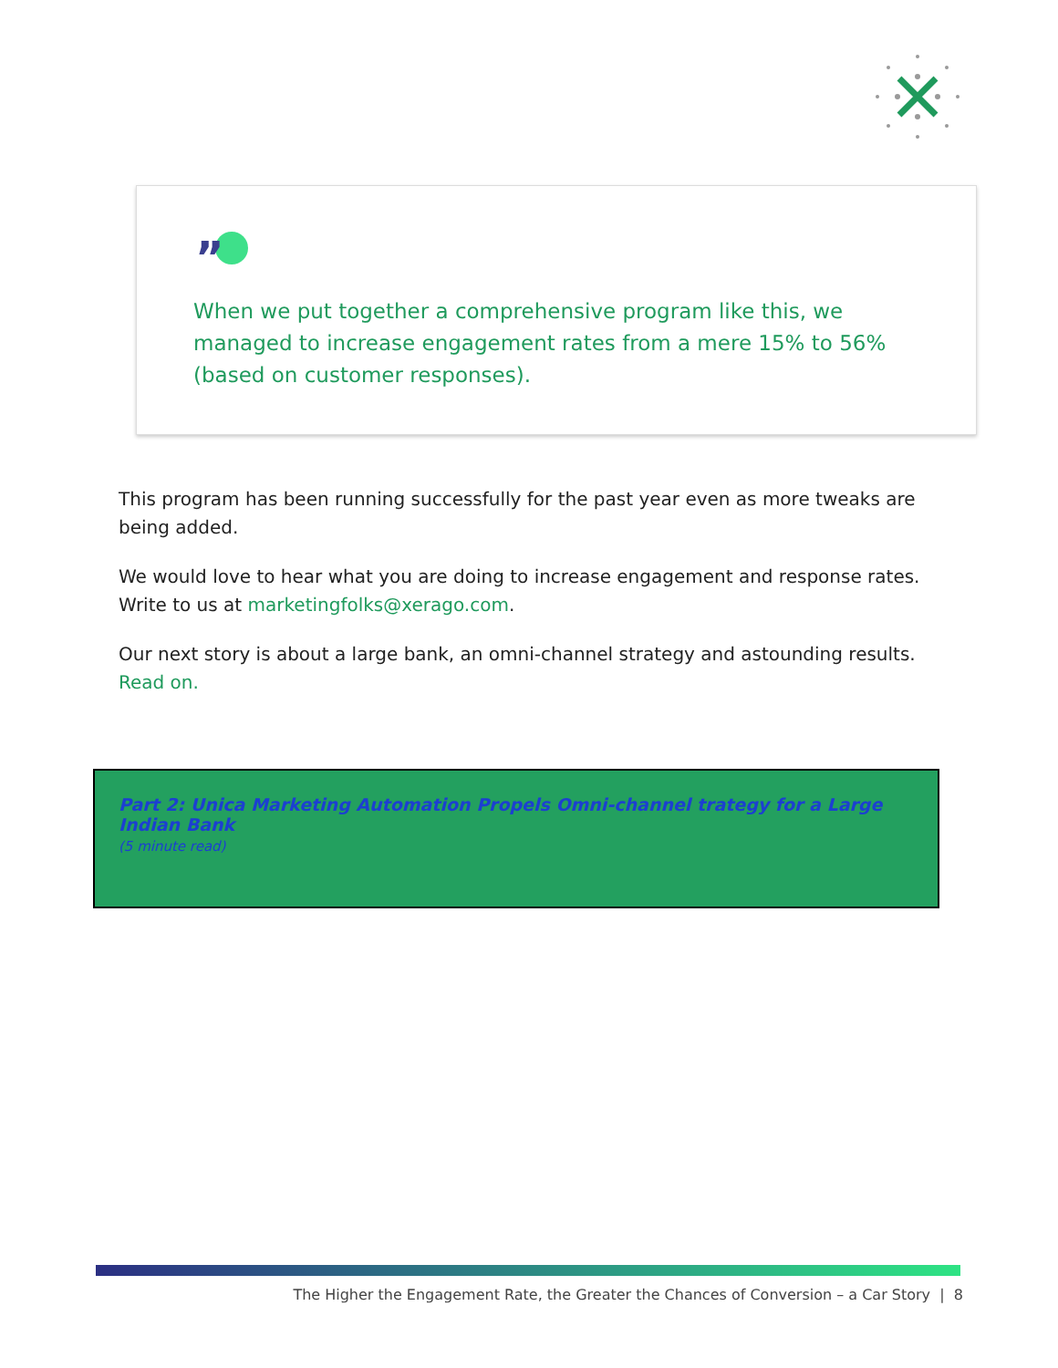”
When we put together a comprehensive program like this, we managed to increase engagement rates from a mere 15% to 56% (based on customer responses).
This program has been running successfully for the past year even as more tweaks are being added.
We would love to hear what you are doing to increase engagement and response rates. Write to us at marketingfolks@xerago.com.
Our next story is about a large bank, an omni-channel strategy and astounding results. Read on.
Part 2: Unica Marketing Automation Propels Omni-channel trategy for a Large Indian Bank
(5 minute read)
The Higher the Engagement Rate, the Greater the Chances of Conversion – a Car Story | 8